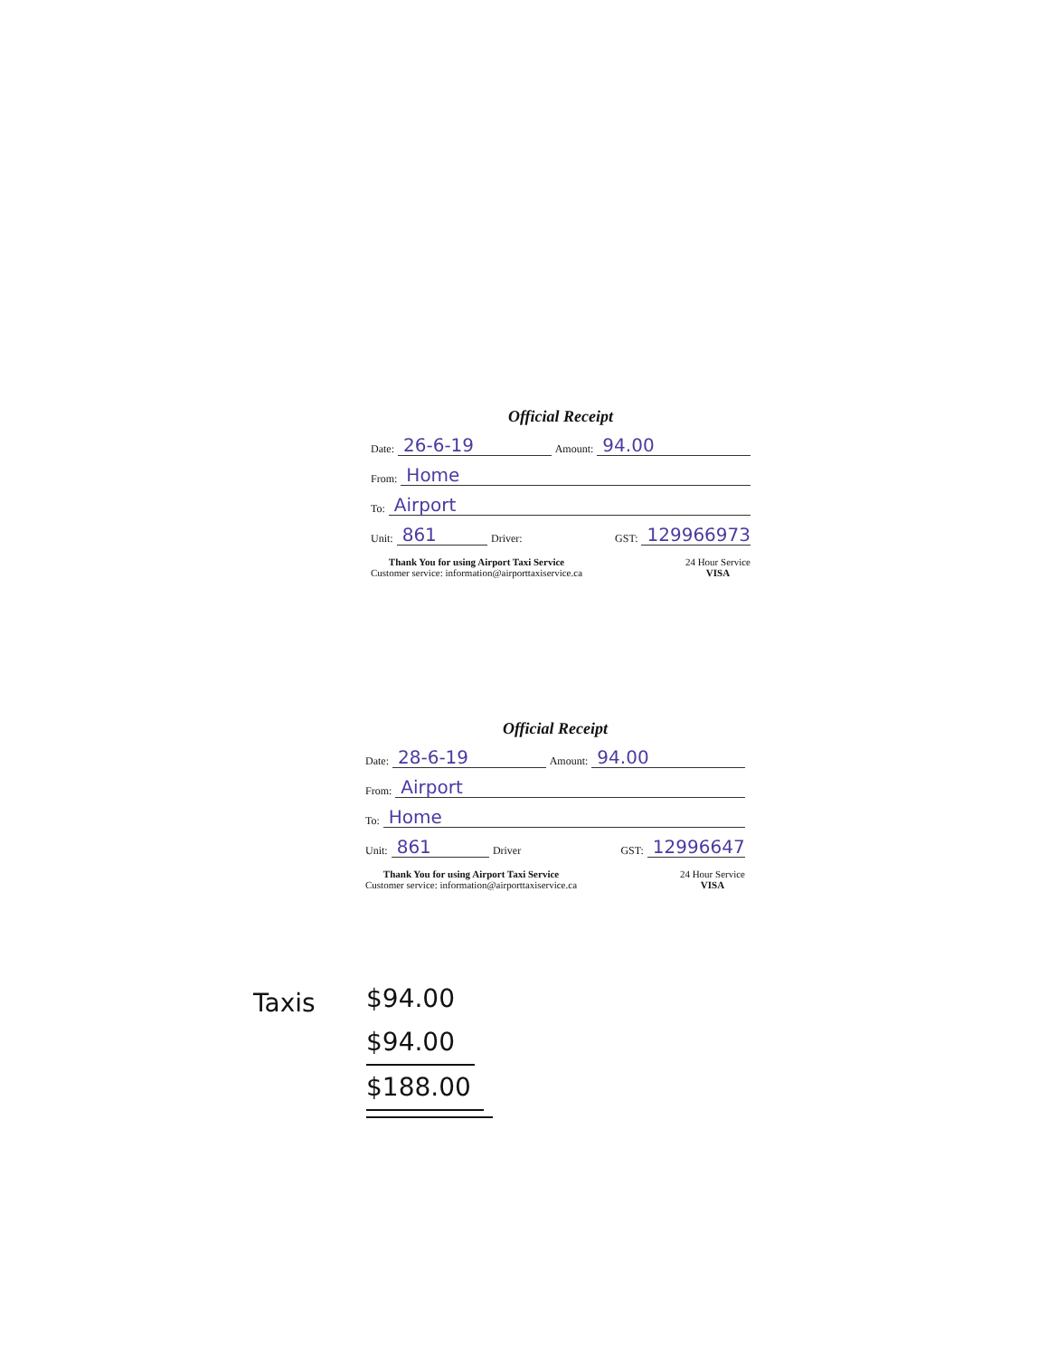Official Receipt
Date: 26-6-19 Amount: 94.00
From: Home
To: Airport
Unit: 861 Driver: GST: 129966973
Thank You for using Airport Taxi Service
Customer service: information@airporttaxiservice.ca
24 Hour Service
VISA
Official Receipt
Date: 28-6-19 Amount: 94.00
From: Airport
To: Home
Unit: 861 Driver GST: 12996647
Thank You for using Airport Taxi Service
Customer service: information@airporttaxiservice.ca
24 Hour Service
VISA
Taxis
$94.00
$94.00
$188.00